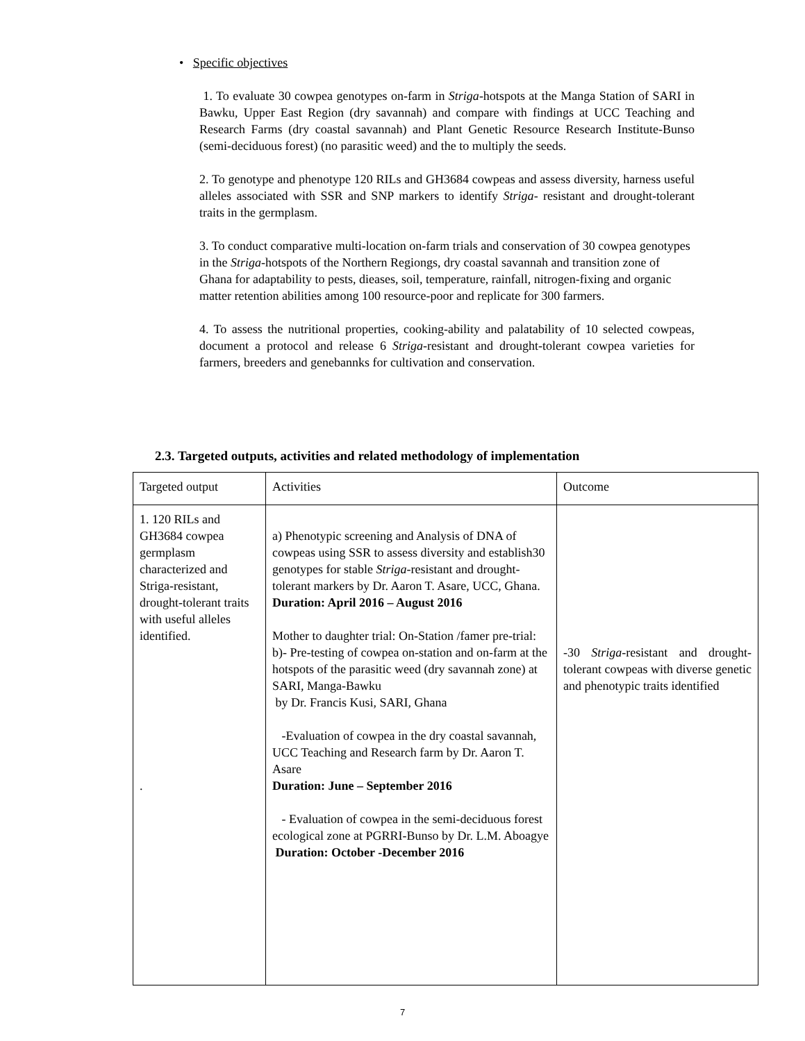• Specific objectives
1. To evaluate 30 cowpea genotypes on-farm in Striga-hotspots at the Manga Station of SARI in Bawku, Upper East Region (dry savannah) and compare with findings at UCC Teaching and Research Farms (dry coastal savannah) and Plant Genetic Resource Research Institute-Bunso (semi-deciduous forest) (no parasitic weed) and the to multiply the seeds.
2. To genotype and phenotype 120 RILs and GH3684 cowpeas and assess diversity, harness useful alleles associated with SSR and SNP markers to identify Striga- resistant and drought-tolerant traits in the germplasm.
3. To conduct comparative multi-location on-farm trials and conservation of 30 cowpea genotypes in the Striga-hotspots of the Northern Regiongs, dry coastal savannah and transition zone of Ghana for adaptability to pests, dieases, soil, temperature, rainfall, nitrogen-fixing and organic matter retention abilities among 100 resource-poor and replicate for 300 farmers.
4. To assess the nutritional properties, cooking-ability and palatability of 10 selected cowpeas, document a protocol and release 6 Striga-resistant and drought-tolerant cowpea varieties for farmers, breeders and genebannks for cultivation and conservation.
2.3. Targeted outputs, activities and related methodology of implementation
| Targeted output | Activities | Outcome |
| 1. 120 RILs and GH3684 cowpea germplasm characterized and Striga-resistant, drought-tolerant traits with useful alleles identified. . | a) Phenotypic screening and Analysis of DNA of cowpeas using SSR to assess diversity and establish30 genotypes for stable Striga -resistant and drought- tolerant markers by Dr. Aaron T. Asare, UCC, Ghana. Duration: April 2016 – August 2016 Mother to daughter trial: On-Station /famer pre-trial: b)- Pre-testing of cowpea on-station and on-farm at the hotspots of the parasitic weed (dry savannah zone) at SARI, Manga-Bawku by Dr. Francis Kusi, SARI, Ghana -Evaluation of cowpea in the dry coastal savannah, UCC Teaching and Research farm by Dr. Aaron T. Asare Duration: June – September 2016 - Evaluation of cowpea in the semi-deciduous forest ecological zone at PGRRI-Bunso by Dr. L.M. Aboagye Duration: October -December 2016 | -30 Striga -resistant and drought- tolerant cowpeas with diverse genetic and phenotypic traits identified |
7